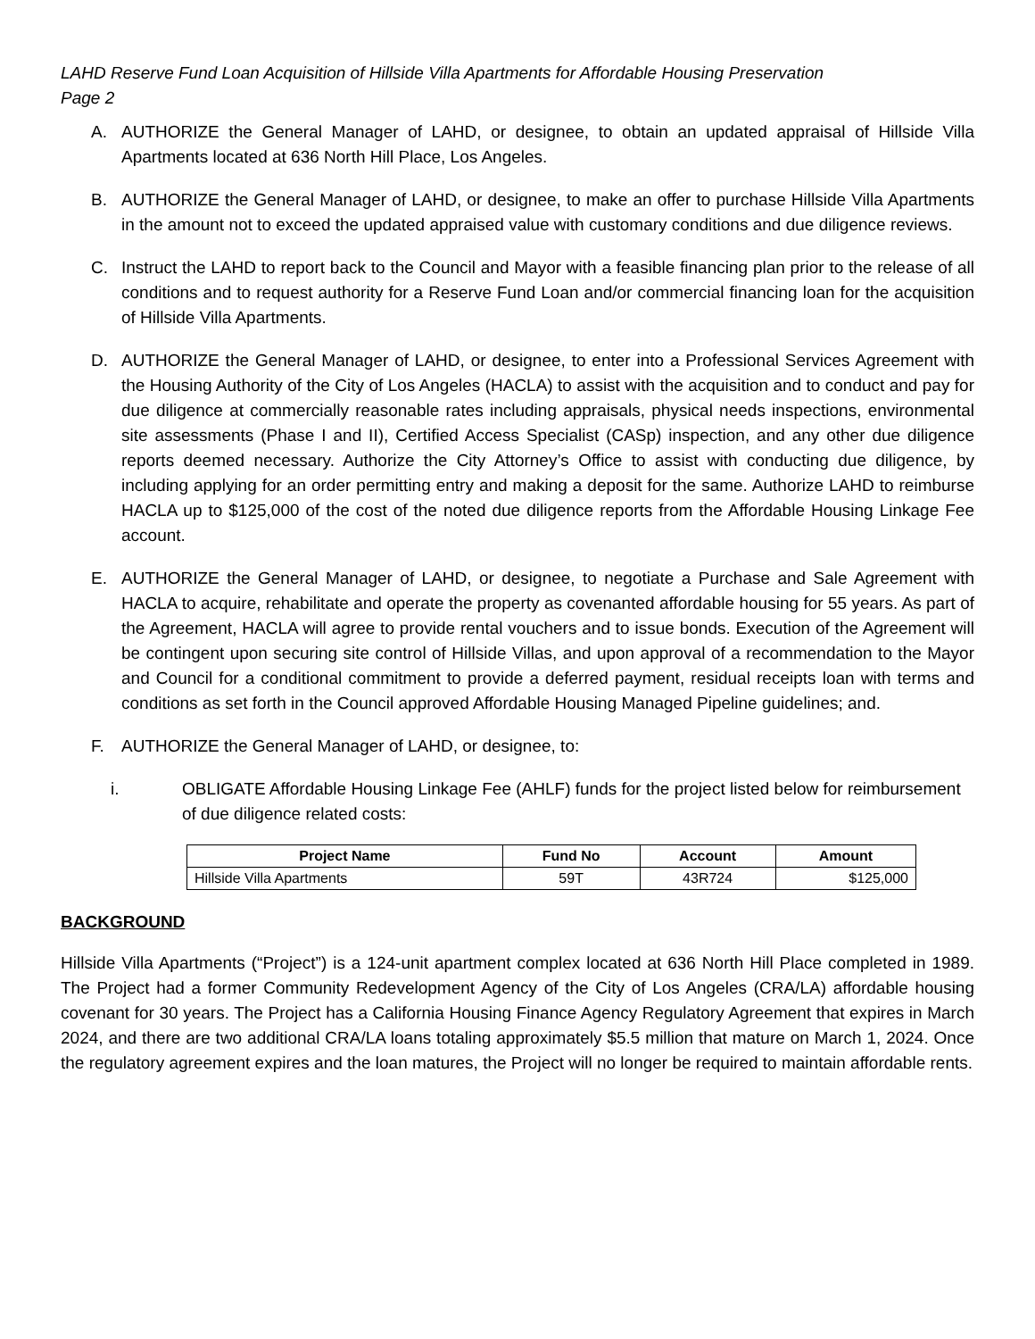LAHD Reserve Fund Loan Acquisition of Hillside Villa Apartments for Affordable Housing Preservation
Page 2
A. AUTHORIZE the General Manager of LAHD, or designee, to obtain an updated appraisal of Hillside Villa Apartments located at 636 North Hill Place, Los Angeles.
B. AUTHORIZE the General Manager of LAHD, or designee, to make an offer to purchase Hillside Villa Apartments in the amount not to exceed the updated appraised value with customary conditions and due diligence reviews.
C. Instruct the LAHD to report back to the Council and Mayor with a feasible financing plan prior to the release of all conditions and to request authority for a Reserve Fund Loan and/or commercial financing loan for the acquisition of Hillside Villa Apartments.
D. AUTHORIZE the General Manager of LAHD, or designee, to enter into a Professional Services Agreement with the Housing Authority of the City of Los Angeles (HACLA) to assist with the acquisition and to conduct and pay for due diligence at commercially reasonable rates including appraisals, physical needs inspections, environmental site assessments (Phase I and II), Certified Access Specialist (CASp) inspection, and any other due diligence reports deemed necessary. Authorize the City Attorney’s Office to assist with conducting due diligence, by including applying for an order permitting entry and making a deposit for the same. Authorize LAHD to reimburse HACLA up to $125,000 of the cost of the noted due diligence reports from the Affordable Housing Linkage Fee account.
E. AUTHORIZE the General Manager of LAHD, or designee, to negotiate a Purchase and Sale Agreement with HACLA to acquire, rehabilitate and operate the property as covenanted affordable housing for 55 years. As part of the Agreement, HACLA will agree to provide rental vouchers and to issue bonds. Execution of the Agreement will be contingent upon securing site control of Hillside Villas, and upon approval of a recommendation to the Mayor and Council for a conditional commitment to provide a deferred payment, residual receipts loan with terms and conditions as set forth in the Council approved Affordable Housing Managed Pipeline guidelines; and.
F. AUTHORIZE the General Manager of LAHD, or designee, to:
i. OBLIGATE Affordable Housing Linkage Fee (AHLF) funds for the project listed below for reimbursement of due diligence related costs:
| Project Name | Fund No | Account | Amount |
| --- | --- | --- | --- |
| Hillside Villa Apartments | 59T | 43R724 | $125,000 |
BACKGROUND
Hillside Villa Apartments (“Project”) is a 124-unit apartment complex located at 636 North Hill Place completed in 1989. The Project had a former Community Redevelopment Agency of the City of Los Angeles (CRA/LA) affordable housing covenant for 30 years. The Project has a California Housing Finance Agency Regulatory Agreement that expires in March 2024, and there are two additional CRA/LA loans totaling approximately $5.5 million that mature on March 1, 2024. Once the regulatory agreement expires and the loan matures, the Project will no longer be required to maintain affordable rents.